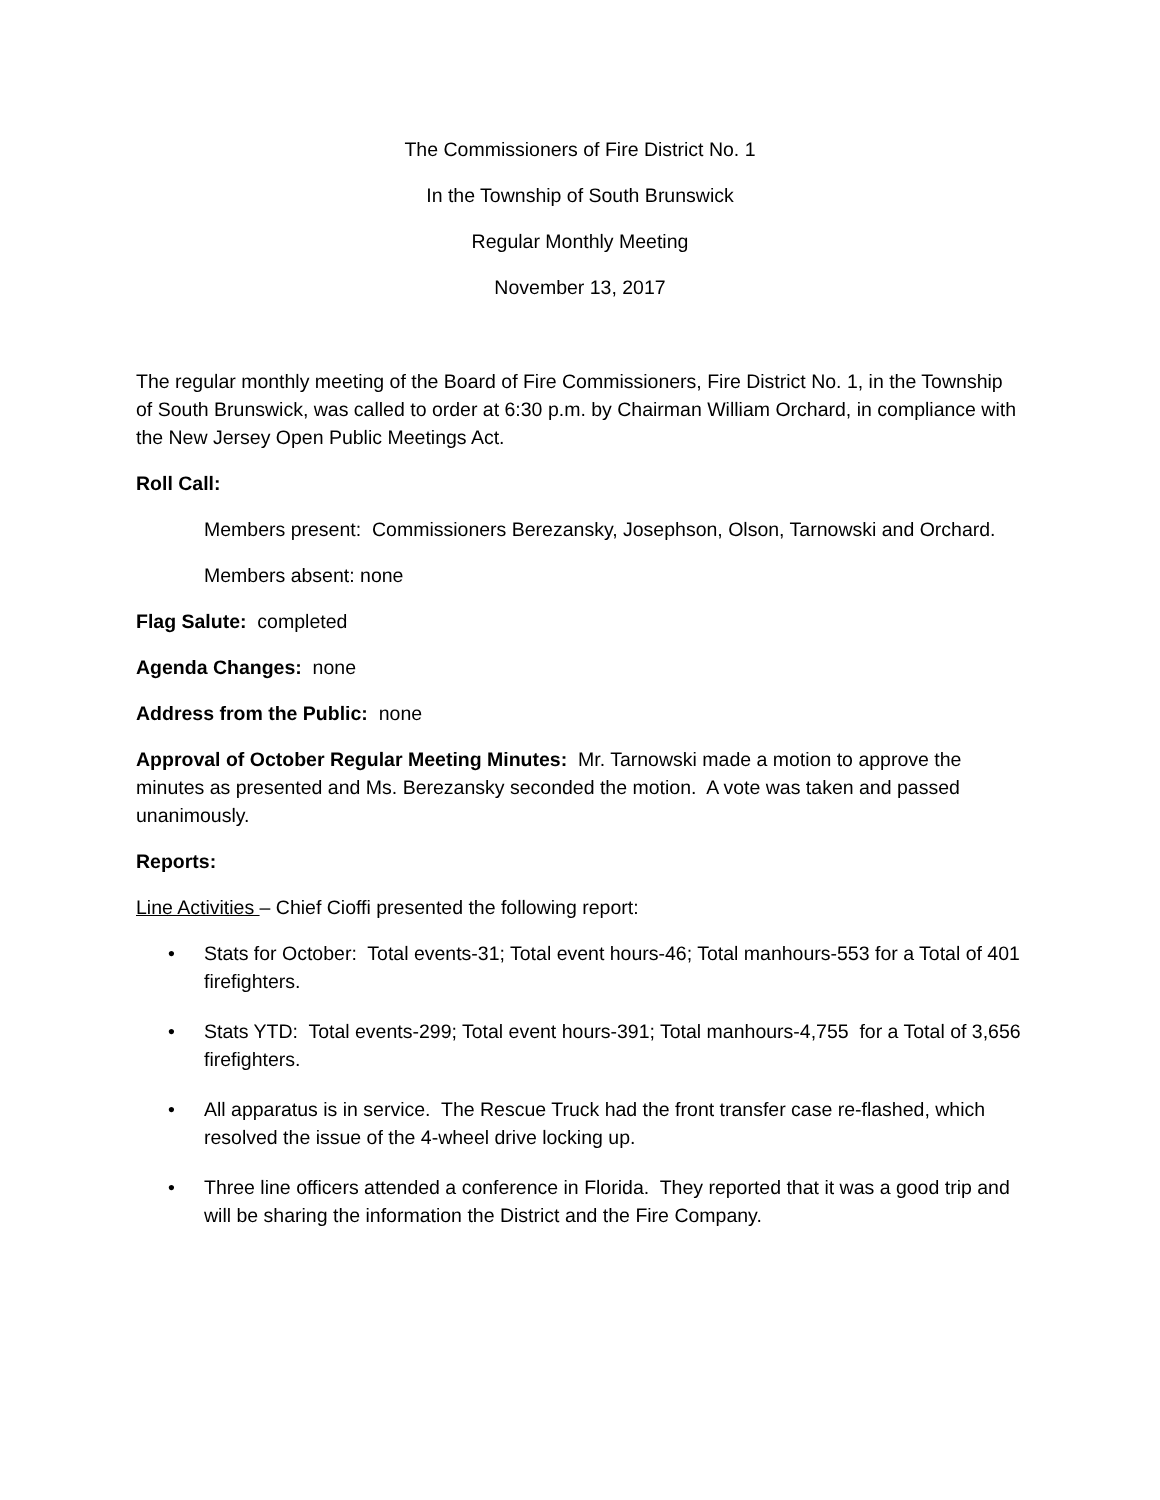The Commissioners of Fire District No. 1
In the Township of South Brunswick
Regular Monthly Meeting
November 13, 2017
The regular monthly meeting of the Board of Fire Commissioners, Fire District No. 1, in the Township of South Brunswick, was called to order at 6:30 p.m. by Chairman William Orchard, in compliance with the New Jersey Open Public Meetings Act.
Roll Call:
Members present: Commissioners Berezansky, Josephson, Olson, Tarnowski and Orchard.
Members absent: none
Flag Salute: completed
Agenda Changes: none
Address from the Public: none
Approval of October Regular Meeting Minutes: Mr. Tarnowski made a motion to approve the minutes as presented and Ms. Berezansky seconded the motion. A vote was taken and passed unanimously.
Reports:
Line Activities – Chief Cioffi presented the following report:
• Stats for October: Total events-31; Total event hours-46; Total manhours-553 for a Total of 401 firefighters.
• Stats YTD: Total events-299; Total event hours-391; Total manhours-4,755 for a Total of 3,656 firefighters.
• All apparatus is in service. The Rescue Truck had the front transfer case re-flashed, which resolved the issue of the 4-wheel drive locking up.
• Three line officers attended a conference in Florida. They reported that it was a good trip and will be sharing the information the District and the Fire Company.